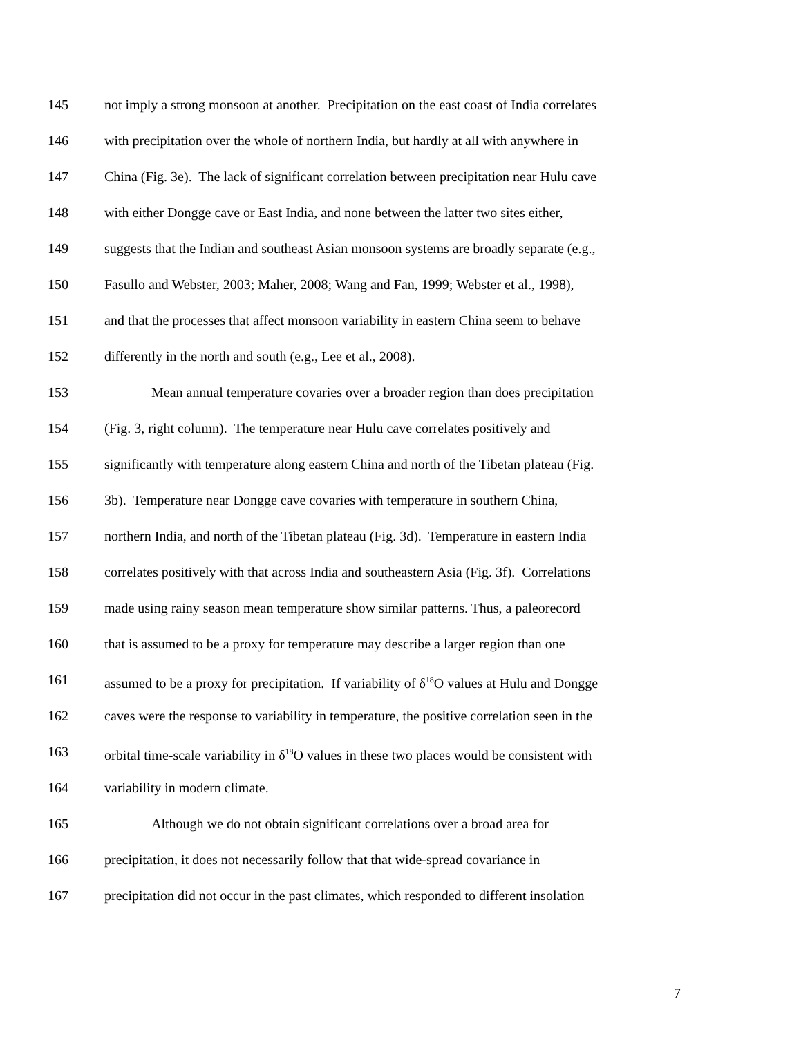145 not imply a strong monsoon at another. Precipitation on the east coast of India correlates
146 with precipitation over the whole of northern India, but hardly at all with anywhere in
147 China (Fig. 3e). The lack of significant correlation between precipitation near Hulu cave
148 with either Dongge cave or East India, and none between the latter two sites either,
149 suggests that the Indian and southeast Asian monsoon systems are broadly separate (e.g.,
150 Fasullo and Webster, 2003; Maher, 2008; Wang and Fan, 1999; Webster et al., 1998),
151 and that the processes that affect monsoon variability in eastern China seem to behave
152 differently in the north and south (e.g., Lee et al., 2008).
153 Mean annual temperature covaries over a broader region than does precipitation
154 (Fig. 3, right column). The temperature near Hulu cave correlates positively and
155 significantly with temperature along eastern China and north of the Tibetan plateau (Fig.
156 3b). Temperature near Dongge cave covaries with temperature in southern China,
157 northern India, and north of the Tibetan plateau (Fig. 3d). Temperature in eastern India
158 correlates positively with that across India and southeastern Asia (Fig. 3f). Correlations
159 made using rainy season mean temperature show similar patterns. Thus, a paleorecord
160 that is assumed to be a proxy for temperature may describe a larger region than one
161 assumed to be a proxy for precipitation. If variability of δ<sup>18</sup>O values at Hulu and Dongge
162 caves were the response to variability in temperature, the positive correlation seen in the
163 orbital time-scale variability in δ<sup>18</sup>O values in these two places would be consistent with
164 variability in modern climate.
165 Although we do not obtain significant correlations over a broad area for
166 precipitation, it does not necessarily follow that that wide-spread covariance in
167 precipitation did not occur in the past climates, which responded to different insolation
7